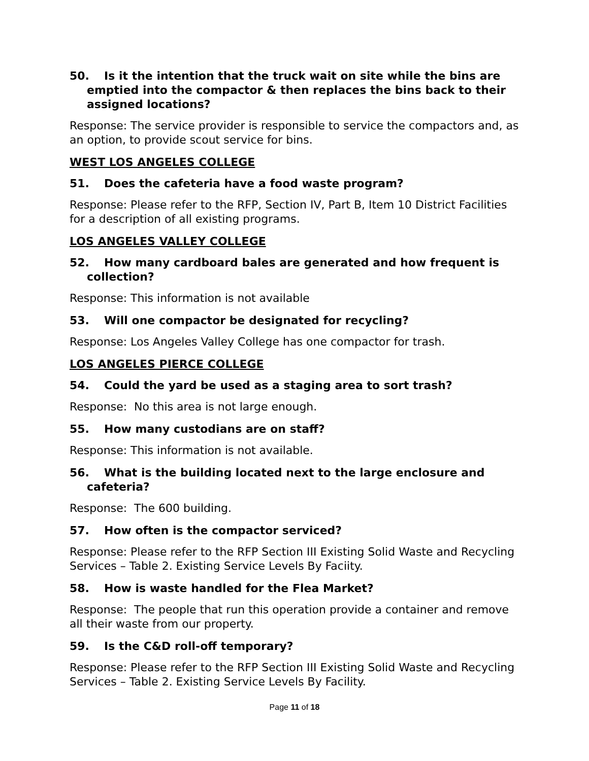50. Is it the intention that the truck wait on site while the bins are emptied into the compactor & then replaces the bins back to their assigned locations?
Response: The service provider is responsible to service the compactors and, as an option, to provide scout service for bins.
WEST LOS ANGELES COLLEGE
51. Does the cafeteria have a food waste program?
Response: Please refer to the RFP, Section IV, Part B, Item 10 District Facilities for a description of all existing programs.
LOS ANGELES VALLEY COLLEGE
52. How many cardboard bales are generated and how frequent is collection?
Response: This information is not available
53. Will one compactor be designated for recycling?
Response: Los Angeles Valley College has one compactor for trash.
LOS ANGELES PIERCE COLLEGE
54. Could the yard be used as a staging area to sort trash?
Response: No this area is not large enough.
55. How many custodians are on staff?
Response: This information is not available.
56. What is the building located next to the large enclosure and cafeteria?
Response: The 600 building.
57. How often is the compactor serviced?
Response: Please refer to the RFP Section III Existing Solid Waste and Recycling Services – Table 2. Existing Service Levels By Faciity.
58. How is waste handled for the Flea Market?
Response: The people that run this operation provide a container and remove all their waste from our property.
59. Is the C&D roll-off temporary?
Response: Please refer to the RFP Section III Existing Solid Waste and Recycling Services – Table 2. Existing Service Levels By Facility.
Page 11 of 18